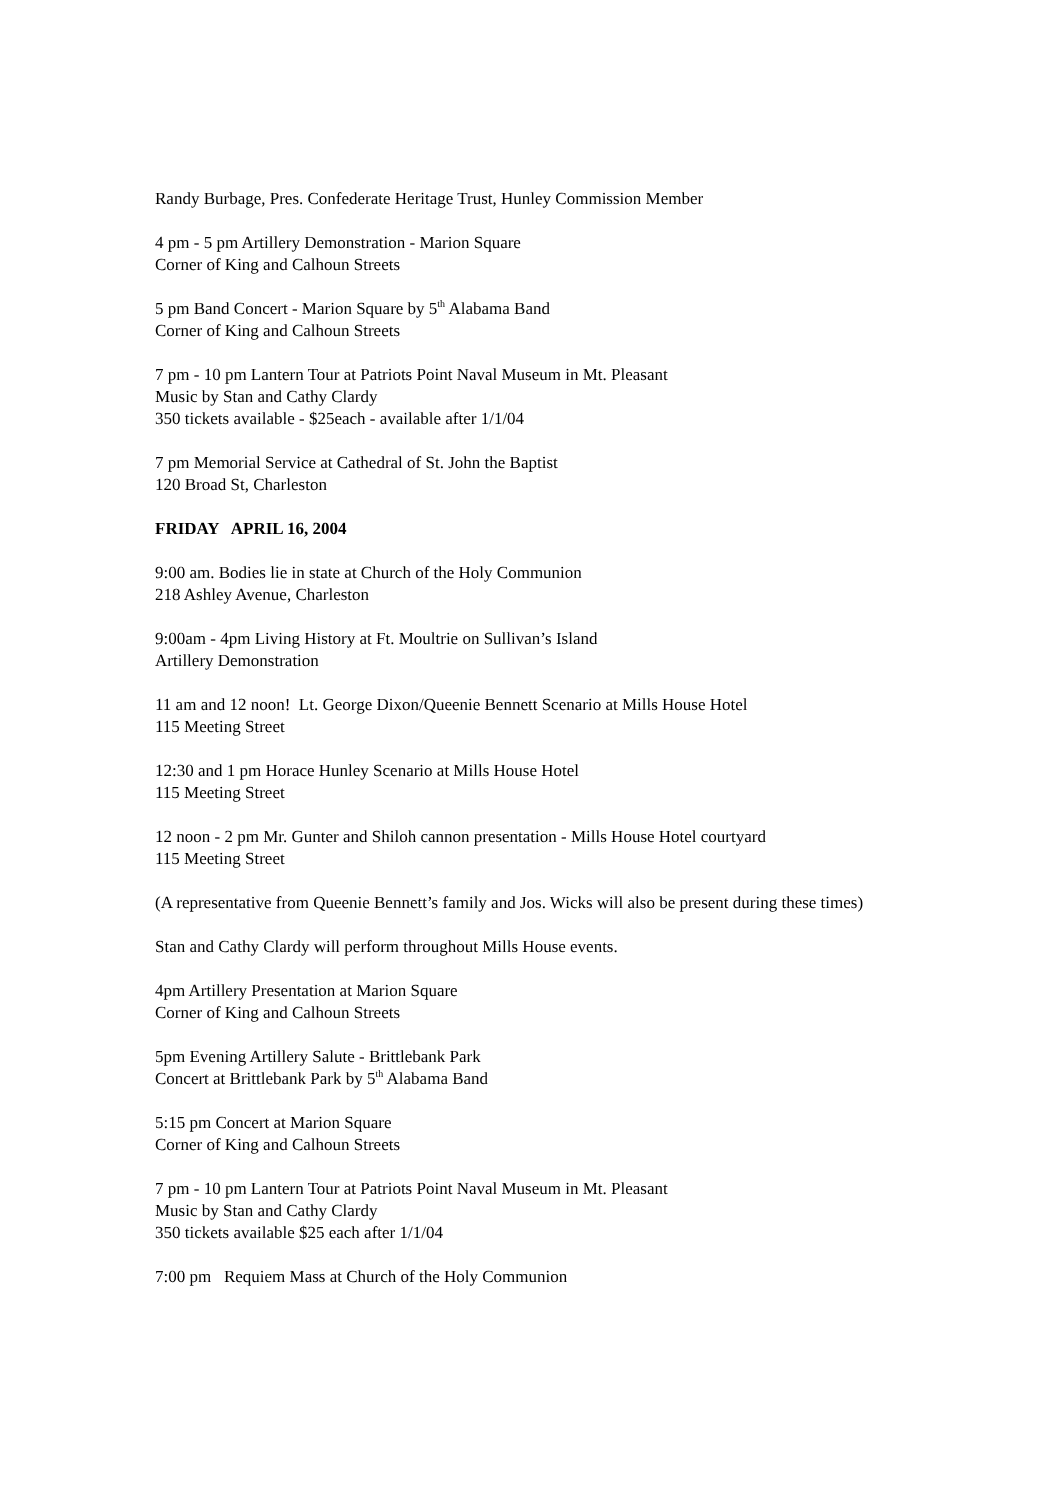Randy Burbage, Pres. Confederate Heritage Trust, Hunley Commission Member
4 pm - 5 pm Artillery Demonstration - Marion Square
Corner of King and Calhoun Streets
5 pm Band Concert - Marion Square by 5<sup>th</sup> Alabama Band
Corner of King and Calhoun Streets
7 pm - 10 pm Lantern Tour at Patriots Point Naval Museum in Mt. Pleasant
Music by Stan and Cathy Clardy
350 tickets available - $25each - available after 1/1/04
7 pm Memorial Service at Cathedral of St. John the Baptist
120 Broad St, Charleston
FRIDAY APRIL 16, 2004
9:00 am. Bodies lie in state at Church of the Holy Communion
218 Ashley Avenue, Charleston
9:00am - 4pm Living History at Ft. Moultrie on Sullivan’s Island
Artillery Demonstration
11 am and 12 noon! Lt. George Dixon/Queenie Bennett Scenario at Mills House Hotel
115 Meeting Street
12:30 and 1 pm Horace Hunley Scenario at Mills House Hotel
115 Meeting Street
12 noon - 2 pm Mr. Gunter and Shiloh cannon presentation - Mills House Hotel courtyard
115 Meeting Street
(A representative from Queenie Bennett’s family and Jos. Wicks will also be present during these times)
Stan and Cathy Clardy will perform throughout Mills House events.
4pm Artillery Presentation at Marion Square
Corner of King and Calhoun Streets
5pm Evening Artillery Salute - Brittlebank Park
Concert at Brittlebank Park by 5<sup>th</sup> Alabama Band
5:15 pm Concert at Marion Square
Corner of King and Calhoun Streets
7 pm - 10 pm Lantern Tour at Patriots Point Naval Museum in Mt. Pleasant
Music by Stan and Cathy Clardy
350 tickets available $25 each after 1/1/04
7:00 pm Requiem Mass at Church of the Holy Communion